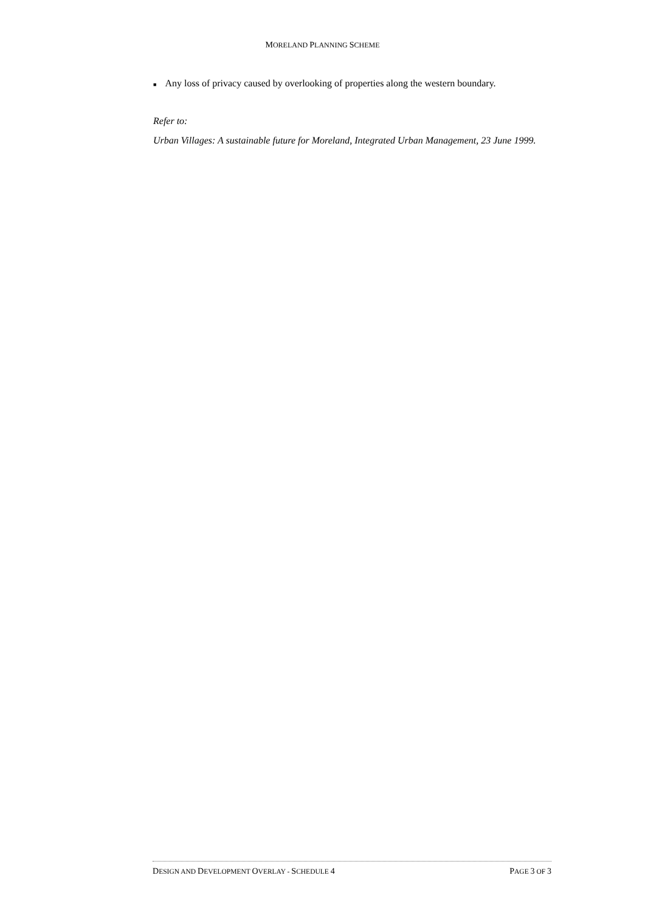MORELAND PLANNING SCHEME
■
Any loss of privacy caused by overlooking of properties along the western boundary.
Refer to:
Urban Villages: A sustainable future for Moreland, Integrated Urban Management, 23 June 1999.
DESIGN AND DEVELOPMENT OVERLAY - SCHEDULE 4 PAGE 3 OF 3